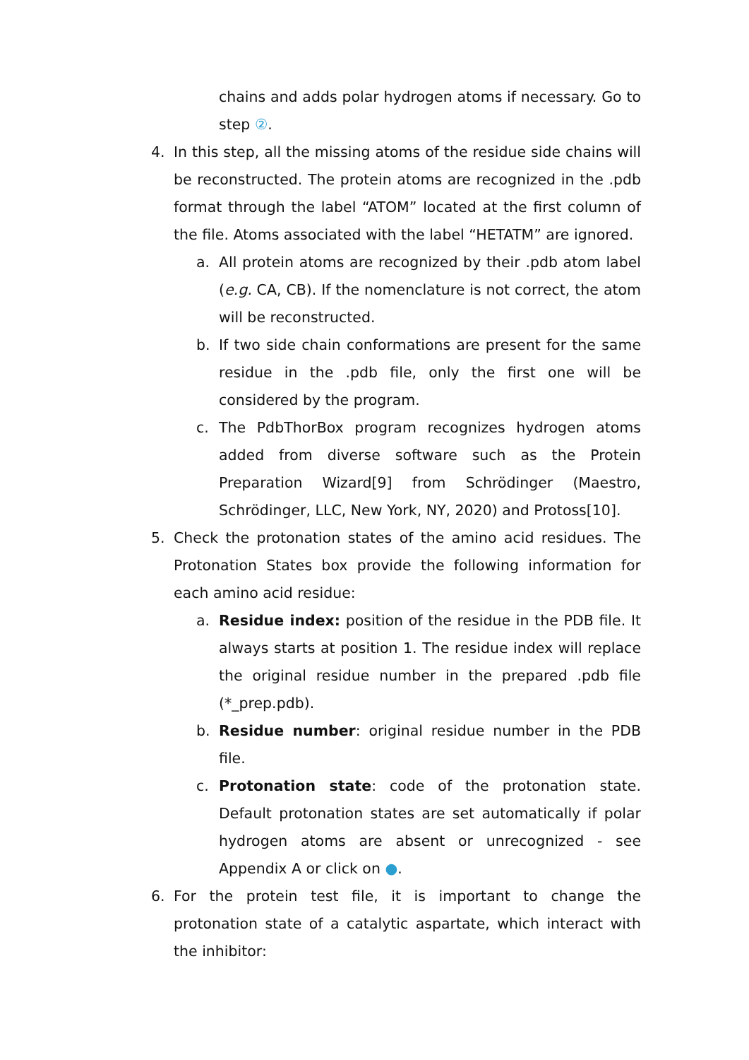chains and adds polar hydrogen atoms if necessary. Go to step ②.
4.
In this step, all the missing atoms of the residue side chains will be reconstructed. The protein atoms are recognized in the .pdb format through the label “ATOM” located at the first column of the file. Atoms associated with the label “HETATM” are ignored.
a.
All protein atoms are recognized by their .pdb atom label (e.g. CA, CB). If the nomenclature is not correct, the atom will be reconstructed.
b.
If two side chain conformations are present for the same residue in the .pdb file, only the first one will be considered by the program.
c.
The PdbThorBox program recognizes hydrogen atoms added from diverse software such as the Protein Preparation Wizard[9] from Schrödinger (Maestro, Schrödinger, LLC, New York, NY, 2020) and Protoss[10].
5.
Check the protonation states of the amino acid residues. The Protonation States box provide the following information for each amino acid residue:
a.
Residue index: position of the residue in the PDB file. It always starts at position 1. The residue index will replace the original residue number in the prepared .pdb file (*_prep.pdb).
b.
Residue number: original residue number in the PDB file.
c.
Protonation state: code of the protonation state. Default protonation states are set automatically if polar hydrogen atoms are absent or unrecognized - see Appendix A or click on ●.
6.
For the protein test file, it is important to change the protonation state of a catalytic aspartate, which interact with the inhibitor: